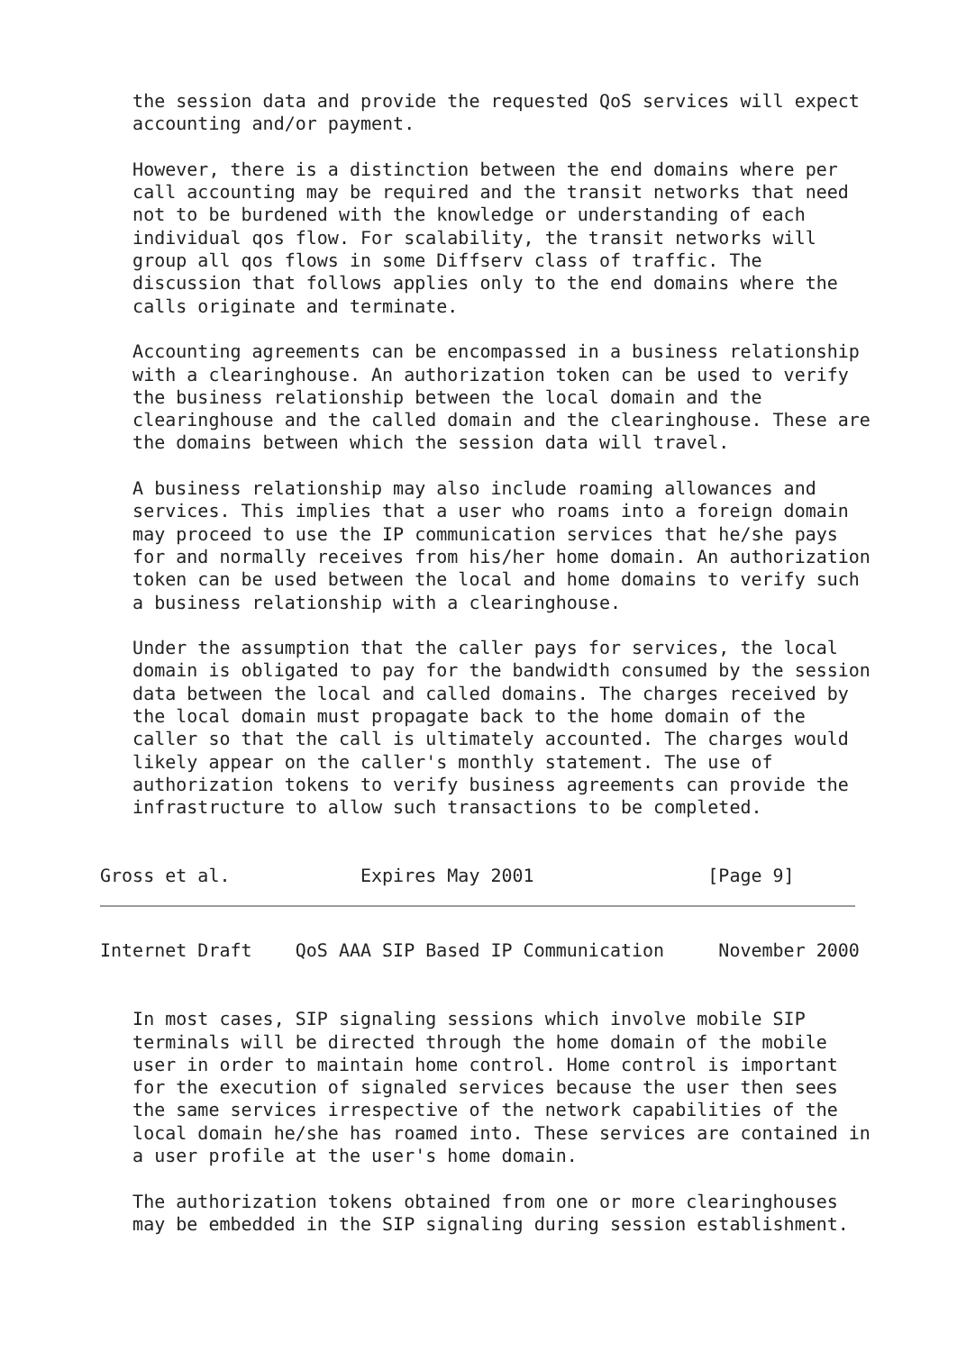the session data and provide the requested QoS services will expect
   accounting and/or payment.

   However, there is a distinction between the end domains where per
   call accounting may be required and the transit networks that need
   not to be burdened with the knowledge or understanding of each
   individual qos flow. For scalability, the transit networks will
   group all qos flows in some Diffserv class of traffic. The
   discussion that follows applies only to the end domains where the
   calls originate and terminate.

   Accounting agreements can be encompassed in a business relationship
   with a clearinghouse. An authorization token can be used to verify
   the business relationship between the local domain and the
   clearinghouse and the called domain and the clearinghouse. These are
   the domains between which the session data will travel.

   A business relationship may also include roaming allowances and
   services. This implies that a user who roams into a foreign domain
   may proceed to use the IP communication services that he/she pays
   for and normally receives from his/her home domain. An authorization
   token can be used between the local and home domains to verify such
   a business relationship with a clearinghouse.

   Under the assumption that the caller pays for services, the local
   domain is obligated to pay for the bandwidth consumed by the session
   data between the local and called domains. The charges received by
   the local domain must propagate back to the home domain of the
   caller so that the call is ultimately accounted. The charges would
   likely appear on the caller's monthly statement. The use of
   authorization tokens to verify business agreements can provide the
   infrastructure to allow such transactions to be completed.


Gross et al.            Expires May 2001                [Page 9]
Internet Draft    QoS AAA SIP Based IP Communication     November 2000


   In most cases, SIP signaling sessions which involve mobile SIP
   terminals will be directed through the home domain of the mobile
   user in order to maintain home control. Home control is important
   for the execution of signaled services because the user then sees
   the same services irrespective of the network capabilities of the
   local domain he/she has roamed into. These services are contained in
   a user profile at the user's home domain.

   The authorization tokens obtained from one or more clearinghouses
   may be embedded in the SIP signaling during session establishment.